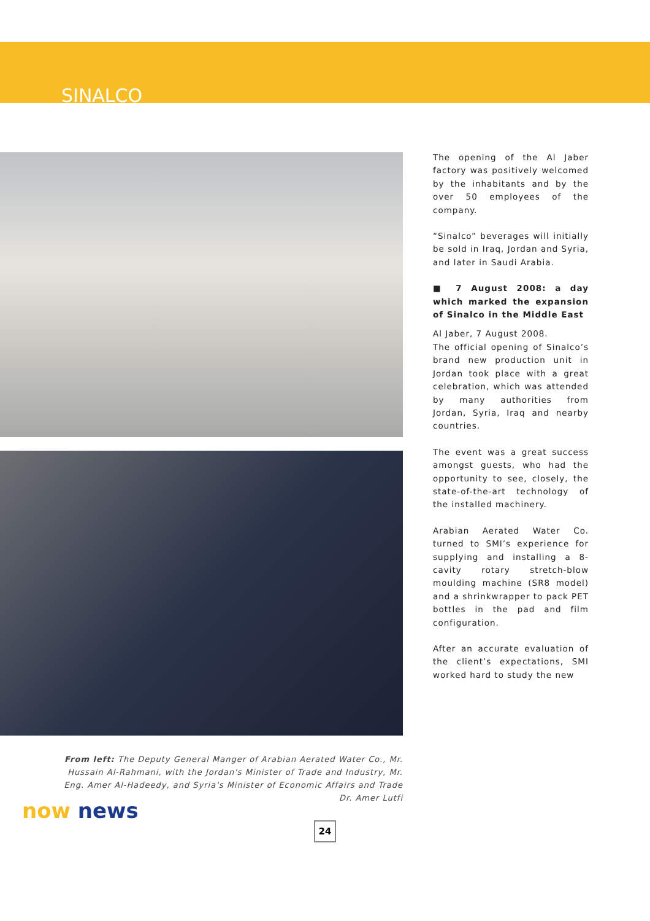SINALCO
From left: The Deputy General Manger of Arabian Aerated Water Co., Mr. Hussain Al-Rahmani, with the Jordan's Minister of Trade and Industry, Mr. Eng. Amer Al-Hadeedy, and Syria's Minister of Economic Affairs and Trade Dr. Amer Lutfi
The opening of the Al Jaber factory was positively welcomed by the inhabitants and by the over 50 employees of the company.
“Sinalco” beverages will initially be sold in Iraq, Jordan and Syria, and later in Saudi Arabia.
■ 7 August 2008: a day which marked the expansion of Sinalco in the Middle East
Al Jaber, 7 August 2008.
The official opening of Sinalco’s brand new production unit in Jordan took place with a great celebration, which was attended by many authorities from Jordan, Syria, Iraq and nearby countries.
The event was a great success amongst guests, who had the opportunity to see, closely, the state-of-the-art technology of the installed machinery.
Arabian Aerated Water Co. turned to SMI’s experience for supplying and installing a 8-cavity rotary stretch-blow moulding machine (SR8 model) and a shrinkwrapper to pack PET bottles in the pad and film configuration.
After an accurate evaluation of the client’s expectations, SMI worked hard to study the new
24
now news